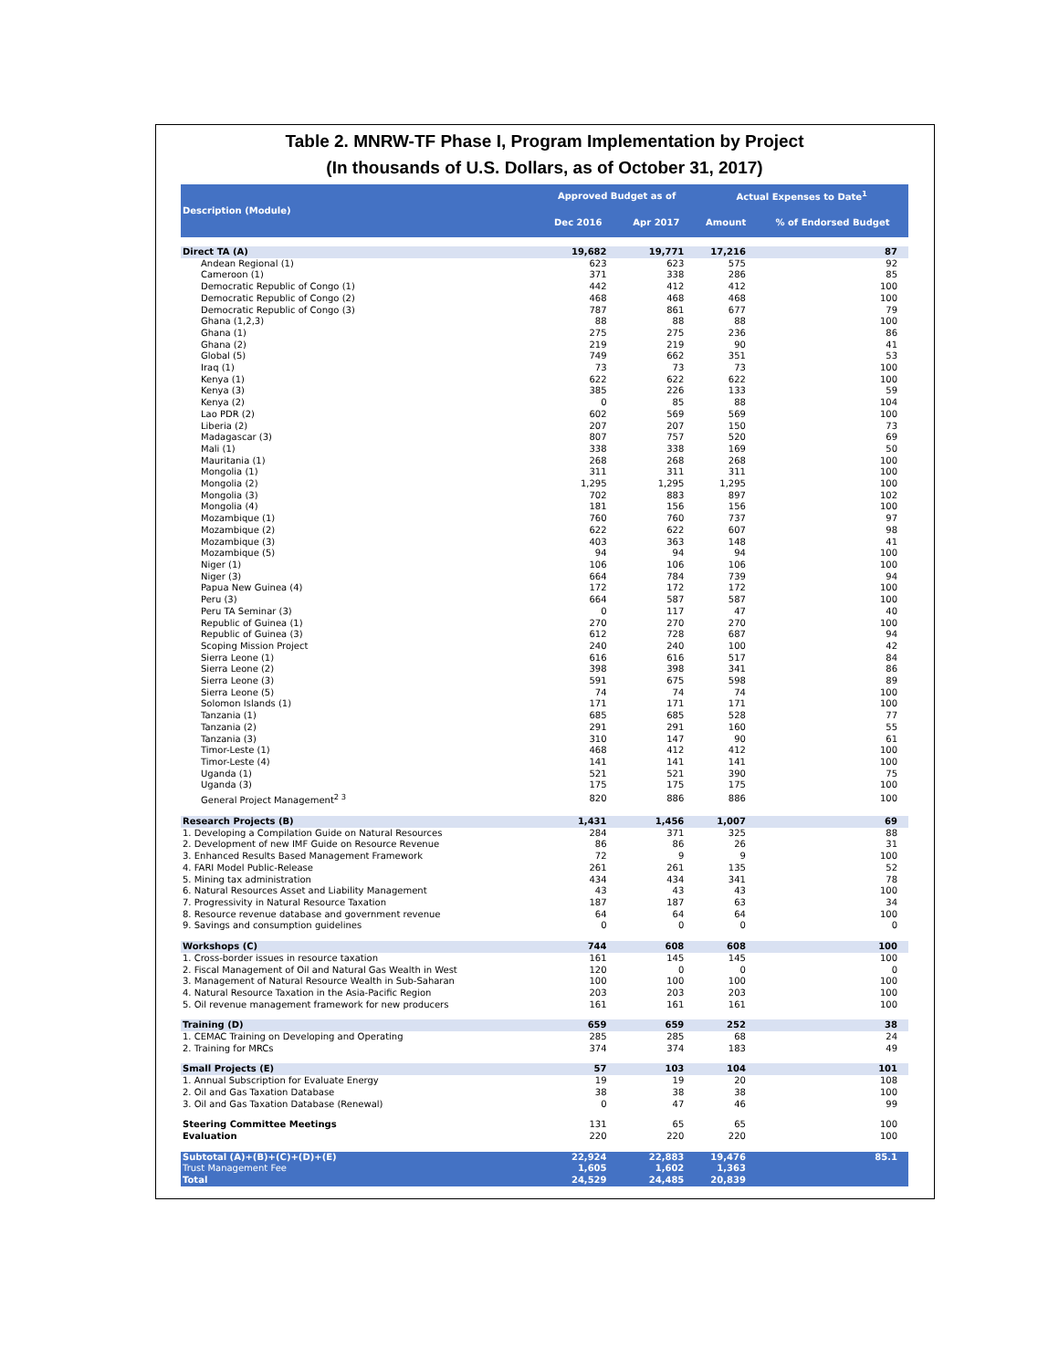Table 2. MNRW-TF Phase I, Program Implementation by Project
(In thousands of U.S. Dollars, as of October 31, 2017)
| Description (Module) | Approved Budget as of | | Actual Expenses to Date<sup>1</sup> | |
| --- | --- | --- | --- | --- |
| | Dec 2016 | Apr 2017 | Amount | % of Endorsed Budget |
| Direct TA (A) | 19,682 | 19,771 | 17,216 | 87 |
| Andean Regional (1) | 623 | 623 | 575 | 92 |
| Cameroon (1) | 371 | 338 | 286 | 85 |
| Democratic Republic of Congo (1) | 442 | 412 | 412 | 100 |
| Democratic Republic of Congo (2) | 468 | 468 | 468 | 100 |
| Democratic Republic of Congo (3) | 787 | 861 | 677 | 79 |
| Ghana (1,2,3) | 88 | 88 | 88 | 100 |
| Ghana (1) | 275 | 275 | 236 | 86 |
| Ghana (2) | 219 | 219 | 90 | 41 |
| Global (5) | 749 | 662 | 351 | 53 |
| Iraq (1) | 73 | 73 | 73 | 100 |
| Kenya (1) | 622 | 622 | 622 | 100 |
| Kenya (3) | 385 | 226 | 133 | 59 |
| Kenya (2) | 0 | 85 | 88 | 104 |
| Lao PDR (2) | 602 | 569 | 569 | 100 |
| Liberia (2) | 207 | 207 | 150 | 73 |
| Madagascar (3) | 807 | 757 | 520 | 69 |
| Mali (1) | 338 | 338 | 169 | 50 |
| Mauritania (1) | 268 | 268 | 268 | 100 |
| Mongolia (1) | 311 | 311 | 311 | 100 |
| Mongolia (2) | 1,295 | 1,295 | 1,295 | 100 |
| Mongolia (3) | 702 | 883 | 897 | 102 |
| Mongolia (4) | 181 | 156 | 156 | 100 |
| Mozambique (1) | 760 | 760 | 737 | 97 |
| Mozambique (2) | 622 | 622 | 607 | 98 |
| Mozambique (3) | 403 | 363 | 148 | 41 |
| Mozambique (5) | 94 | 94 | 94 | 100 |
| Niger (1) | 106 | 106 | 106 | 100 |
| Niger (3) | 664 | 784 | 739 | 94 |
| Papua New Guinea (4) | 172 | 172 | 172 | 100 |
| Peru (3) | 664 | 587 | 587 | 100 |
| Peru TA Seminar (3) | 0 | 117 | 47 | 40 |
| Republic of Guinea (1) | 270 | 270 | 270 | 100 |
| Republic of Guinea (3) | 612 | 728 | 687 | 94 |
| Scoping Mission Project | 240 | 240 | 100 | 42 |
| Sierra Leone (1) | 616 | 616 | 517 | 84 |
| Sierra Leone (2) | 398 | 398 | 341 | 86 |
| Sierra Leone (3) | 591 | 675 | 598 | 89 |
| Sierra Leone (5) | 74 | 74 | 74 | 100 |
| Solomon Islands (1) | 171 | 171 | 171 | 100 |
| Tanzania (1) | 685 | 685 | 528 | 77 |
| Tanzania (2) | 291 | 291 | 160 | 55 |
| Tanzania (3) | 310 | 147 | 90 | 61 |
| Timor-Leste (1) | 468 | 412 | 412 | 100 |
| Timor-Leste (4) | 141 | 141 | 141 | 100 |
| Uganda (1) | 521 | 521 | 390 | 75 |
| Uganda (3) | 175 | 175 | 175 | 100 |
| General Project Management<sup>2 3</sup> | 820 | 886 | 886 | 100 |
| Research Projects (B) | 1,431 | 1,456 | 1,007 | 69 |
| 1. Developing a Compilation Guide on Natural Resources | 284 | 371 | 325 | 88 |
| 2. Development of new IMF Guide on Resource Revenue | 86 | 86 | 26 | 31 |
| 3. Enhanced Results Based Management Framework | 72 | 9 | 9 | 100 |
| 4. FARI Model Public-Release | 261 | 261 | 135 | 52 |
| 5. Mining tax administration | 434 | 434 | 341 | 78 |
| 6. Natural Resources Asset and Liability Management | 43 | 43 | 43 | 100 |
| 7. Progressivity in Natural Resource Taxation | 187 | 187 | 63 | 34 |
| 8. Resource revenue database and government revenue | 64 | 64 | 64 | 100 |
| 9. Savings and consumption guidelines | 0 | 0 | 0 | 0 |
| Workshops (C) | 744 | 608 | 608 | 100 |
| 1. Cross-border issues in resource taxation | 161 | 145 | 145 | 100 |
| 2. Fiscal Management of Oil and Natural Gas Wealth in West | 120 | 0 | 0 | 0 |
| 3. Management of Natural Resource Wealth in Sub-Saharan | 100 | 100 | 100 | 100 |
| 4. Natural Resource Taxation in the Asia-Pacific Region | 203 | 203 | 203 | 100 |
| 5. Oil revenue management framework for new producers | 161 | 161 | 161 | 100 |
| Training (D) | 659 | 659 | 252 | 38 |
| 1. CEMAC Training on Developing and Operating | 285 | 285 | 68 | 24 |
| 2. Training for MRCs | 374 | 374 | 183 | 49 |
| Small Projects (E) | 57 | 103 | 104 | 101 |
| 1. Annual Subscription for Evaluate Energy | 19 | 19 | 20 | 108 |
| 2. Oil and Gas Taxation Database | 38 | 38 | 38 | 100 |
| 3. Oil and Gas Taxation Database (Renewal) | 0 | 47 | 46 | 99 |
| Steering Committee Meetings | 131 | 65 | 65 | 100 |
| Evaluation | 220 | 220 | 220 | 100 |
| Subtotal (A)+(B)+(C)+(D)+(E) | 22,924 | 22,883 | 19,476 | 85.1 |
| Trust Management Fee | 1,605 | 1,602 | 1,363 | |
| Total | 24,529 | 24,485 | 20,839 | |